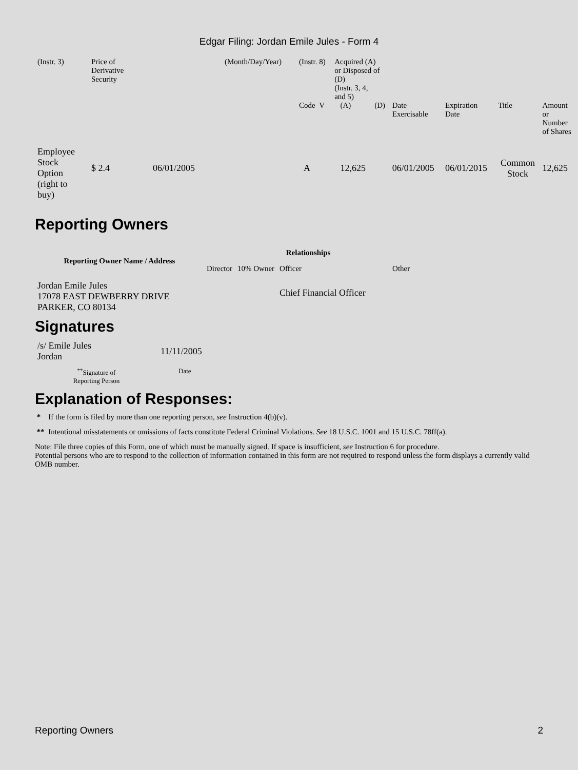Edgar Filing: Jordan Emile Jules - Form 4
| (Instr. 3) | Price of Derivative Security | | (Month/Day/Year) | (Instr. 8) | Acquired (A) or Disposed of (D) (Instr. 3, 4, and 5) | | | | | | |
| | | | | Code V | | (A) | (D) | Date Exercisable | Expiration Date | Title | Amount or Number of Shares |
| Employee Stock Option (right to buy) | $ 2.4 | 06/01/2005 | | A | | 12,625 | | 06/01/2005 | 06/01/2015 | Common Stock | 12,625 |
Reporting Owners
| Reporting Owner Name / Address | Relationships | | | |
| --- | --- | --- | --- | --- |
| | Director | 10% Owner | Officer | Other |
| Jordan Emile Jules 17078 EAST DEWBERRY DRIVE PARKER, CO 80134 | | | Chief Financial Officer | |
Signatures
| /s/ Emile Jules Jordan | 11/11/2005 |
| <sup>**</sup> Signature of Reporting Person | Date |
Explanation of Responses:
* If the form is filed by more than one reporting person, see Instruction 4(b)(v).
** Intentional misstatements or omissions of facts constitute Federal Criminal Violations. See 18 U.S.C. 1001 and 15 U.S.C. 78ff(a).
Note: File three copies of this Form, one of which must be manually signed. If space is insufficient, see Instruction 6 for procedure.
Potential persons who are to respond to the collection of information contained in this form are not required to respond unless the form displays a currently valid OMB number.
Reporting Owners 2